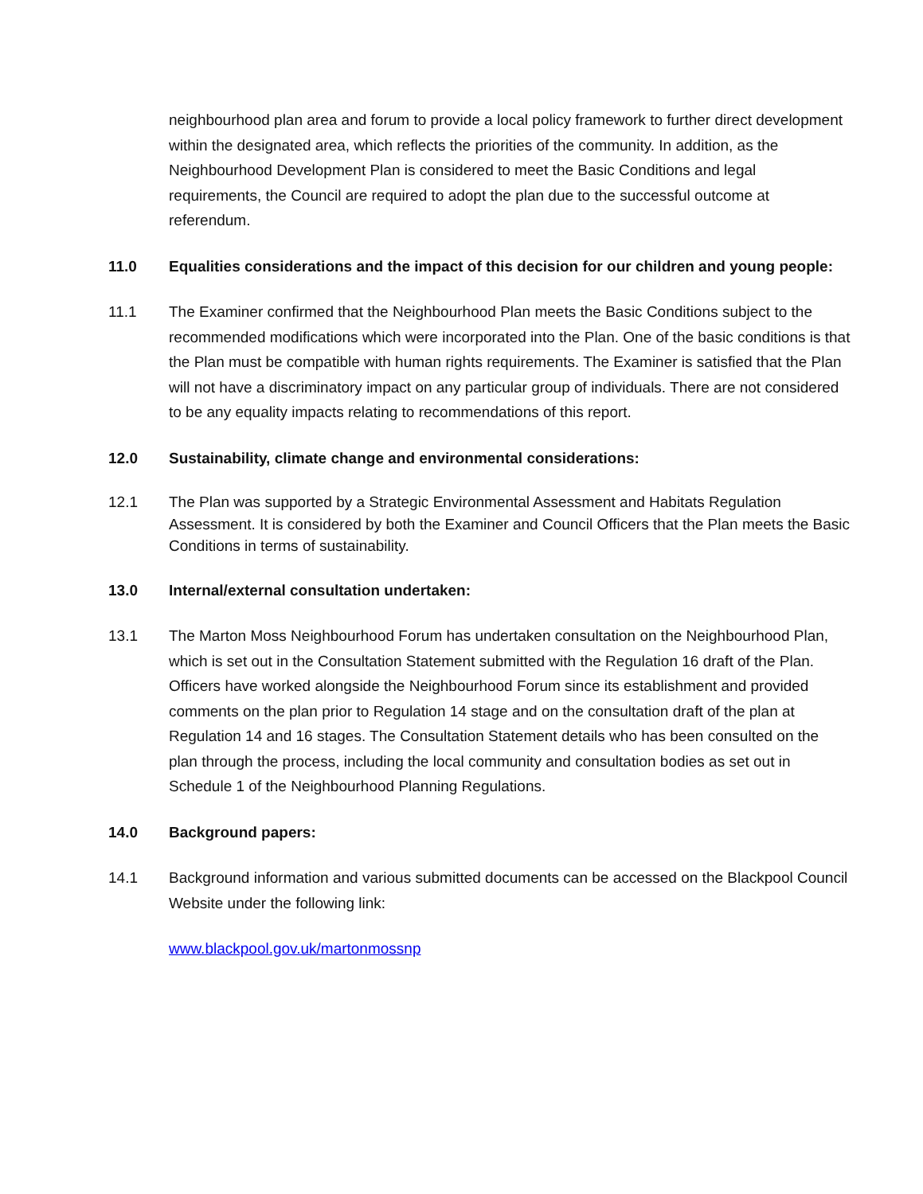neighbourhood plan area and forum to provide a local policy framework to further direct development within the designated area, which reflects the priorities of the community. In addition, as the Neighbourhood Development Plan is considered to meet the Basic Conditions and legal requirements, the Council are required to adopt the plan due to the successful outcome at referendum.
11.0 Equalities considerations and the impact of this decision for our children and young people:
11.1 The Examiner confirmed that the Neighbourhood Plan meets the Basic Conditions subject to the recommended modifications which were incorporated into the Plan. One of the basic conditions is that the Plan must be compatible with human rights requirements. The Examiner is satisfied that the Plan will not have a discriminatory impact on any particular group of individuals. There are not considered to be any equality impacts relating to recommendations of this report.
12.0 Sustainability, climate change and environmental considerations:
12.1 The Plan was supported by a Strategic Environmental Assessment and Habitats Regulation Assessment. It is considered by both the Examiner and Council Officers that the Plan meets the Basic Conditions in terms of sustainability.
13.0 Internal/external consultation undertaken:
13.1 The Marton Moss Neighbourhood Forum has undertaken consultation on the Neighbourhood Plan, which is set out in the Consultation Statement submitted with the Regulation 16 draft of the Plan. Officers have worked alongside the Neighbourhood Forum since its establishment and provided comments on the plan prior to Regulation 14 stage and on the consultation draft of the plan at Regulation 14 and 16 stages. The Consultation Statement details who has been consulted on the plan through the process, including the local community and consultation bodies as set out in Schedule 1 of the Neighbourhood Planning Regulations.
14.0 Background papers:
14.1 Background information and various submitted documents can be accessed on the Blackpool Council Website under the following link:
www.blackpool.gov.uk/martonmossnp